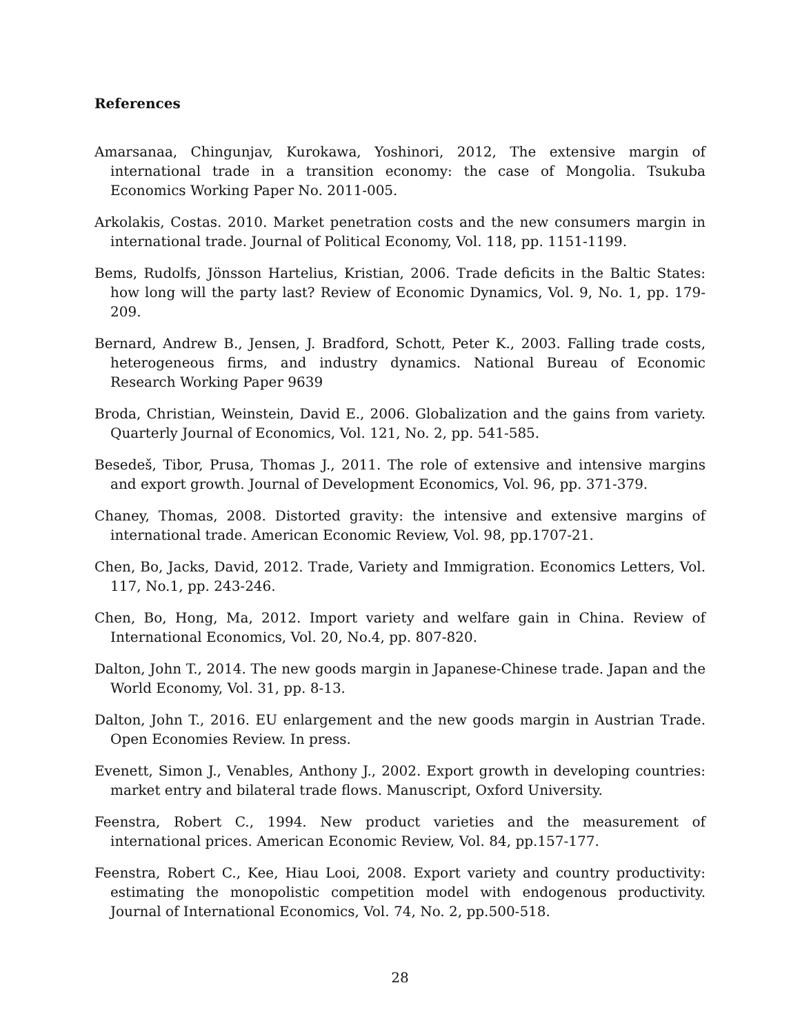References
Amarsanaa, Chingunjav, Kurokawa, Yoshinori, 2012, The extensive margin of international trade in a transition economy: the case of Mongolia. Tsukuba Economics Working Paper No. 2011-005.
Arkolakis, Costas. 2010. Market penetration costs and the new consumers margin in international trade. Journal of Political Economy, Vol. 118, pp. 1151-1199.
Bems, Rudolfs, Jönsson Hartelius, Kristian, 2006. Trade deficits in the Baltic States: how long will the party last? Review of Economic Dynamics, Vol. 9, No. 1, pp. 179-209.
Bernard, Andrew B., Jensen, J. Bradford, Schott, Peter K., 2003. Falling trade costs, heterogeneous firms, and industry dynamics. National Bureau of Economic Research Working Paper 9639
Broda, Christian, Weinstein, David E., 2006. Globalization and the gains from variety. Quarterly Journal of Economics, Vol. 121, No. 2, pp. 541-585.
Besedeš, Tibor, Prusa, Thomas J., 2011. The role of extensive and intensive margins and export growth. Journal of Development Economics, Vol. 96, pp. 371-379.
Chaney, Thomas, 2008. Distorted gravity: the intensive and extensive margins of international trade. American Economic Review, Vol. 98, pp.1707-21.
Chen, Bo, Jacks, David, 2012. Trade, Variety and Immigration. Economics Letters, Vol. 117, No.1, pp. 243-246.
Chen, Bo, Hong, Ma, 2012. Import variety and welfare gain in China. Review of International Economics, Vol. 20, No.4, pp. 807-820.
Dalton, John T., 2014. The new goods margin in Japanese-Chinese trade. Japan and the World Economy, Vol. 31, pp. 8-13.
Dalton, John T., 2016. EU enlargement and the new goods margin in Austrian Trade. Open Economies Review. In press.
Evenett, Simon J., Venables, Anthony J., 2002. Export growth in developing countries: market entry and bilateral trade flows. Manuscript, Oxford University.
Feenstra, Robert C., 1994. New product varieties and the measurement of international prices. American Economic Review, Vol. 84, pp.157-177.
Feenstra, Robert C., Kee, Hiau Looi, 2008. Export variety and country productivity: estimating the monopolistic competition model with endogenous productivity. Journal of International Economics, Vol. 74, No. 2, pp.500-518.
28